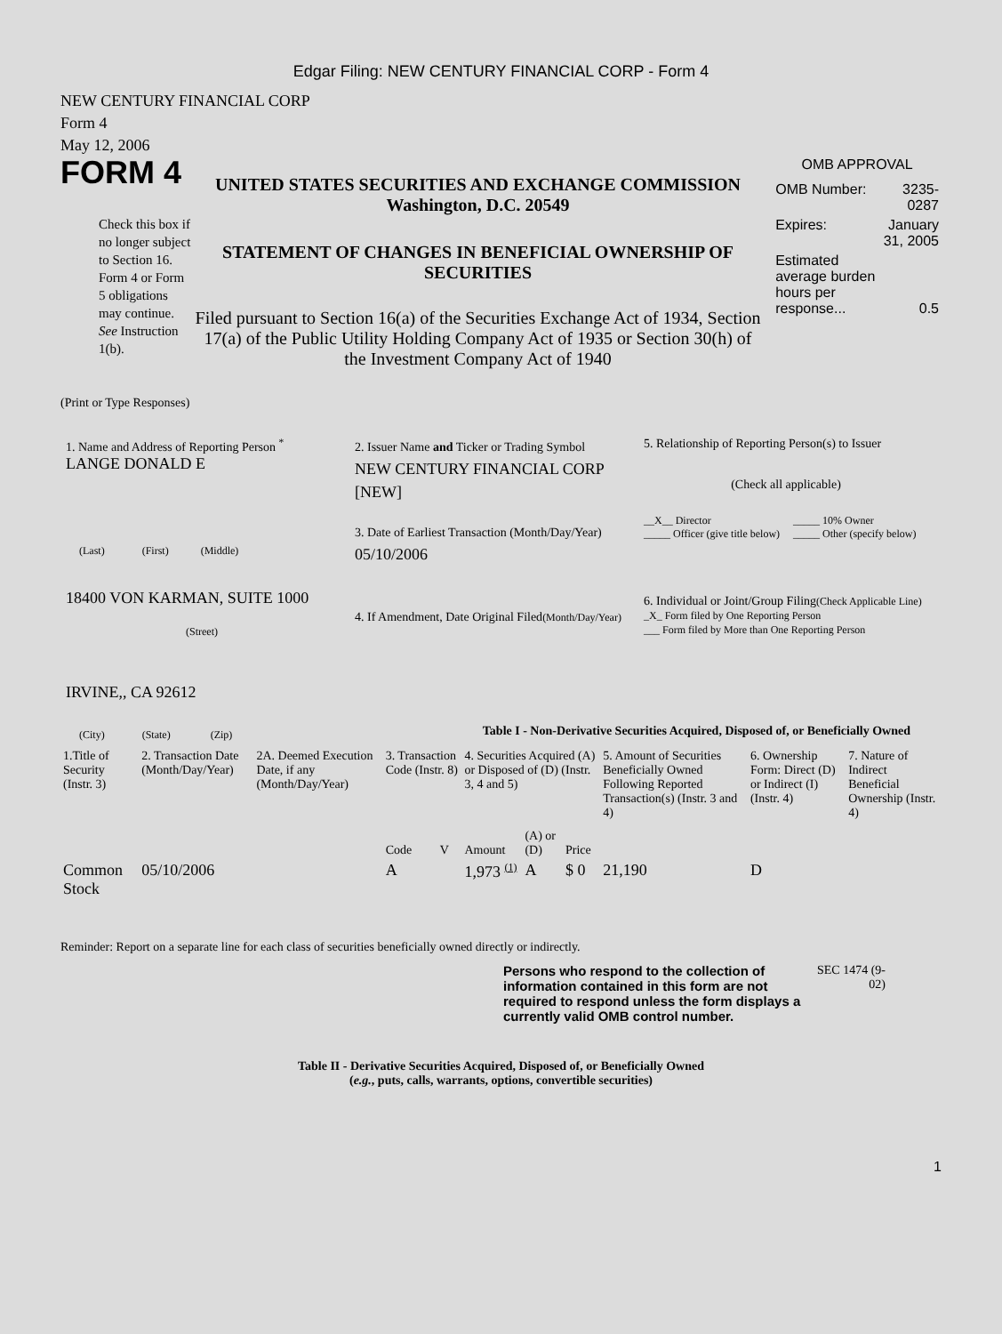Edgar Filing: NEW CENTURY FINANCIAL CORP - Form 4
NEW CENTURY FINANCIAL CORP
Form 4
May 12, 2006
FORM 4
Check this box if no longer subject to Section 16. Form 4 or Form 5 obligations may continue. See Instruction 1(b).
UNITED STATES SECURITIES AND EXCHANGE COMMISSION
Washington, D.C. 20549
STATEMENT OF CHANGES IN BENEFICIAL OWNERSHIP OF SECURITIES
Filed pursuant to Section 16(a) of the Securities Exchange Act of 1934, Section 17(a) of the Public Utility Holding Company Act of 1935 or Section 30(h) of the Investment Company Act of 1940
OMB APPROVAL
| OMB Number: | 3235-0287 |
| Expires: | January 31, 2005 |
| Estimated average burden hours per response... | 0.5 |
(Print or Type Responses)
1. Name and Address of Reporting Person <sup>*</sup>
LANGE DONALD E
(Last) (First) (Middle)
18400 VON KARMAN, SUITE 1000
(Street)
IRVINE,, CA 92612
(City) (State) (Zip)
2. Issuer Name and Ticker or Trading Symbol
NEW CENTURY FINANCIAL CORP [NEW]
3. Date of Earliest Transaction (Month/Day/Year)
05/10/2006
4. If Amendment, Date Original Filed(Month/Day/Year)
5. Relationship of Reporting Person(s) to Issuer
(Check all applicable)
| __X__ Director _____ Officer (give title below) | _____ 10% Owner _____ Other (specify below) |
6. Individual or Joint/Group Filing(Check Applicable Line)
_X_ Form filed by One Reporting Person
___ Form filed by More than One Reporting Person
Table I - Non-Derivative Securities Acquired, Disposed of, or Beneficially Owned
| 1.Title of Security (Instr. 3) | 2. Transaction Date (Month/Day/Year) | 2A. Deemed Execution Date, if any (Month/Day/Year) | 3. Transaction Code (Instr. 8) | | 4. Securities Acquired (A) or Disposed of (D) (Instr. 3, 4 and 5) | | | 5. Amount of Securities Beneficially Owned Following Reported Transaction(s) (Instr. 3 and 4) | 6. Ownership Form: Direct (D) or Indirect (I) (Instr. 4) | 7. Nature of Indirect Beneficial Ownership (Instr. 4) |
| --- | --- | --- | --- | --- | --- | --- | --- | --- | --- | --- |
| | | | Code | V | Amount | (A) or (D) | Price | | | |
| Common Stock | 05/10/2006 | | A | | 1,973 <sup>(1)</sup> | A | $ 0 | 21,190 | D | |
Reminder: Report on a separate line for each class of securities beneficially owned directly or indirectly.
Persons who respond to the collection of information contained in this form are not required to respond unless the form displays a currently valid OMB control number.
SEC 1474 (9-02)
Table II - Derivative Securities Acquired, Disposed of, or Beneficially Owned
(e.g., puts, calls, warrants, options, convertible securities)
1